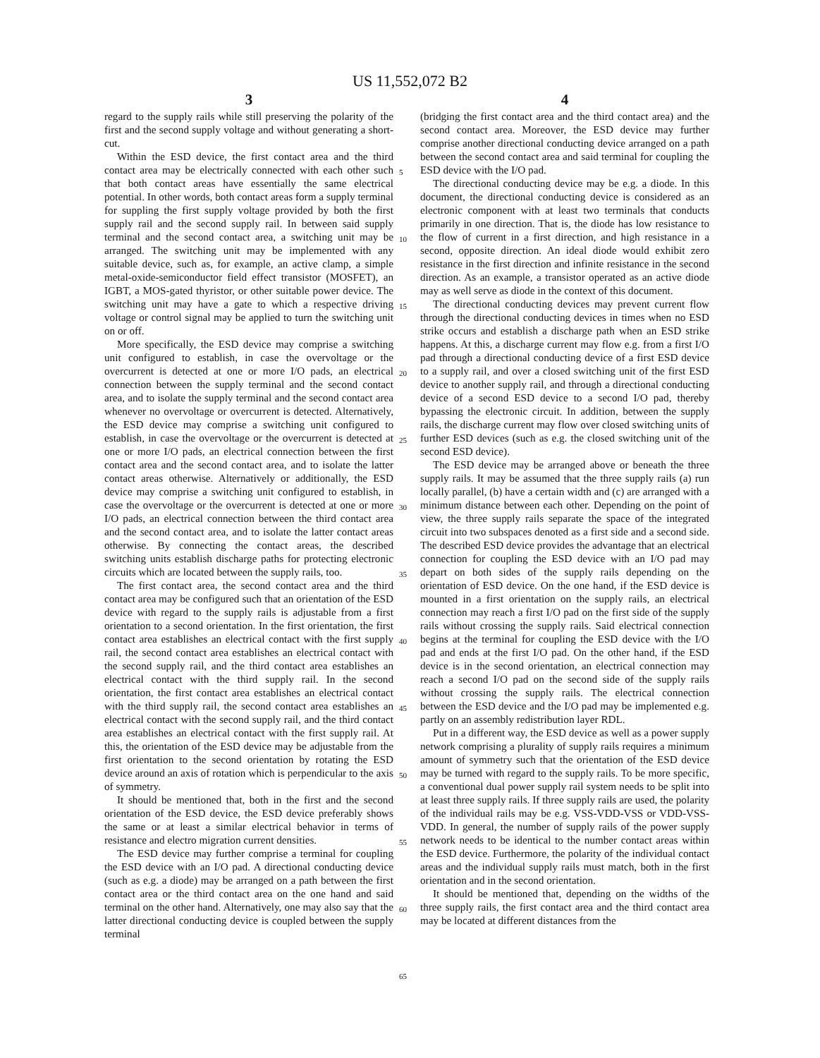US 11,552,072 B2
3
regard to the supply rails while still preserving the polarity of the first and the second supply voltage and without generating a short-cut.
Within the ESD device, the first contact area and the third contact area may be electrically connected with each other such that both contact areas have essentially the same electrical potential. In other words, both contact areas form a supply terminal for suppling the first supply voltage provided by both the first supply rail and the second supply rail. In between said supply terminal and the second contact area, a switching unit may be arranged. The switching unit may be implemented with any suitable device, such as, for example, an active clamp, a simple metal-oxide-semiconductor field effect transistor (MOSFET), an IGBT, a MOS-gated thyristor, or other suitable power device. The switching unit may have a gate to which a respective driving voltage or control signal may be applied to turn the switching unit on or off.
More specifically, the ESD device may comprise a switching unit configured to establish, in case the overvoltage or the overcurrent is detected at one or more I/O pads, an electrical connection between the supply terminal and the second contact area, and to isolate the supply terminal and the second contact area whenever no overvoltage or overcurrent is detected. Alternatively, the ESD device may comprise a switching unit configured to establish, in case the overvoltage or the overcurrent is detected at one or more I/O pads, an electrical connection between the first contact area and the second contact area, and to isolate the latter contact areas otherwise. Alternatively or additionally, the ESD device may comprise a switching unit configured to establish, in case the overvoltage or the overcurrent is detected at one or more I/O pads, an electrical connection between the third contact area and the second contact area, and to isolate the latter contact areas otherwise. By connecting the contact areas, the described switching units establish discharge paths for protecting electronic circuits which are located between the supply rails, too.
The first contact area, the second contact area and the third contact area may be configured such that an orientation of the ESD device with regard to the supply rails is adjustable from a first orientation to a second orientation. In the first orientation, the first contact area establishes an electrical contact with the first supply rail, the second contact area establishes an electrical contact with the second supply rail, and the third contact area establishes an electrical contact with the third supply rail. In the second orientation, the first contact area establishes an electrical contact with the third supply rail, the second contact area establishes an electrical contact with the second supply rail, and the third contact area establishes an electrical contact with the first supply rail. At this, the orientation of the ESD device may be adjustable from the first orientation to the second orientation by rotating the ESD device around an axis of rotation which is perpendicular to the axis of symmetry.
It should be mentioned that, both in the first and the second orientation of the ESD device, the ESD device preferably shows the same or at least a similar electrical behavior in terms of resistance and electro migration current densities.
The ESD device may further comprise a terminal for coupling the ESD device with an I/O pad. A directional conducting device (such as e.g. a diode) may be arranged on a path between the first contact area or the third contact area on the one hand and said terminal on the other hand. Alternatively, one may also say that the latter directional conducting device is coupled between the supply terminal
4
(bridging the first contact area and the third contact area) and the second contact area. Moreover, the ESD device may further comprise another directional conducting device arranged on a path between the second contact area and said terminal for coupling the ESD device with the I/O pad.
The directional conducting device may be e.g. a diode. In this document, the directional conducting device is considered as an electronic component with at least two terminals that conducts primarily in one direction. That is, the diode has low resistance to the flow of current in a first direction, and high resistance in a second, opposite direction. An ideal diode would exhibit zero resistance in the first direction and infinite resistance in the second direction. As an example, a transistor operated as an active diode may as well serve as diode in the context of this document.
The directional conducting devices may prevent current flow through the directional conducting devices in times when no ESD strike occurs and establish a discharge path when an ESD strike happens. At this, a discharge current may flow e.g. from a first I/O pad through a directional conducting device of a first ESD device to a supply rail, and over a closed switching unit of the first ESD device to another supply rail, and through a directional conducting device of a second ESD device to a second I/O pad, thereby bypassing the electronic circuit. In addition, between the supply rails, the discharge current may flow over closed switching units of further ESD devices (such as e.g. the closed switching unit of the second ESD device).
The ESD device may be arranged above or beneath the three supply rails. It may be assumed that the three supply rails (a) run locally parallel, (b) have a certain width and (c) are arranged with a minimum distance between each other. Depending on the point of view, the three supply rails separate the space of the integrated circuit into two subspaces denoted as a first side and a second side. The described ESD device provides the advantage that an electrical connection for coupling the ESD device with an I/O pad may depart on both sides of the supply rails depending on the orientation of ESD device. On the one hand, if the ESD device is mounted in a first orientation on the supply rails, an electrical connection may reach a first I/O pad on the first side of the supply rails without crossing the supply rails. Said electrical connection begins at the terminal for coupling the ESD device with the I/O pad and ends at the first I/O pad. On the other hand, if the ESD device is in the second orientation, an electrical connection may reach a second I/O pad on the second side of the supply rails without crossing the supply rails. The electrical connection between the ESD device and the I/O pad may be implemented e.g. partly on an assembly redistribution layer RDL.
Put in a different way, the ESD device as well as a power supply network comprising a plurality of supply rails requires a minimum amount of symmetry such that the orientation of the ESD device may be turned with regard to the supply rails. To be more specific, a conventional dual power supply rail system needs to be split into at least three supply rails. If three supply rails are used, the polarity of the individual rails may be e.g. VSS-VDD-VSS or VDD-VSS-VDD. In general, the number of supply rails of the power supply network needs to be identical to the number contact areas within the ESD device. Furthermore, the polarity of the individual contact areas and the individual supply rails must match, both in the first orientation and in the second orientation.
It should be mentioned that, depending on the widths of the three supply rails, the first contact area and the third contact area may be located at different distances from the
5
10
15
20
25
30
35
40
45
50
55
60
65